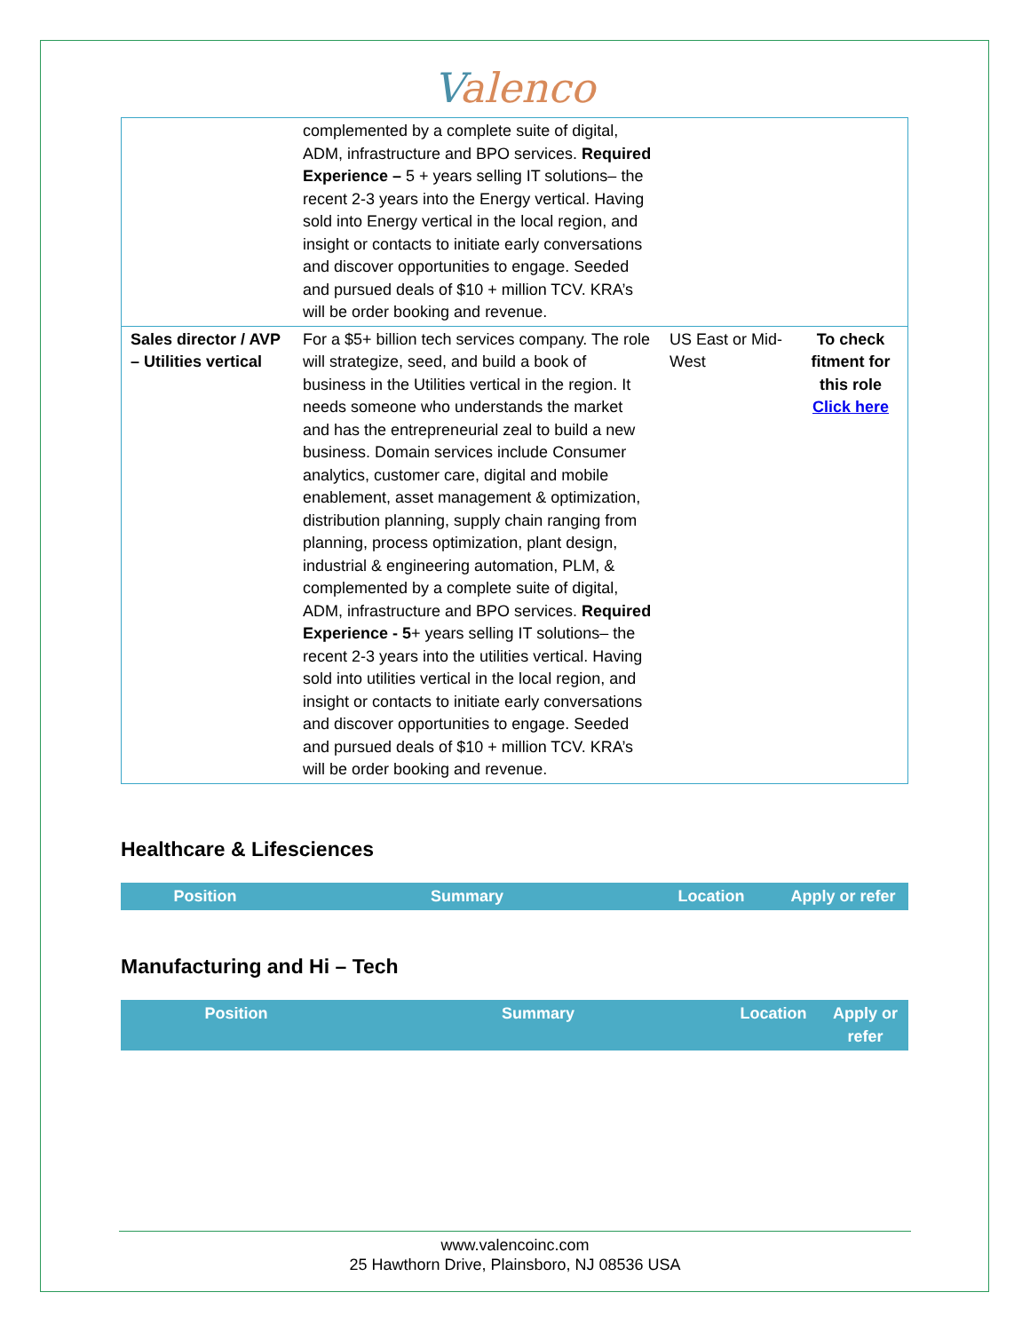Valenco
| | complemented by a complete suite of digital, ADM, infrastructure and BPO services. Required Experience – 5 + years selling IT solutions– the recent 2-3 years into the Energy vertical. Having sold into Energy vertical in the local region, and insight or contacts to initiate early conversations and discover opportunities to engage. Seeded and pursued deals of $10 + million TCV. KRA’s will be order booking and revenue. | | |
| Sales director / AVP – Utilities vertical | For a $5+ billion tech services company. The role will strategize, seed, and build a book of business in the Utilities vertical in the region. It needs someone who understands the market and has the entrepreneurial zeal to build a new business. Domain services include Consumer analytics, customer care, digital and mobile enablement, asset management & optimization, distribution planning, supply chain ranging from planning, process optimization, plant design, industrial & engineering automation, PLM, & complemented by a complete suite of digital, ADM, infrastructure and BPO services. Required Experience - 5 + years selling IT solutions– the recent 2-3 years into the utilities vertical. Having sold into utilities vertical in the local region, and insight or contacts to initiate early conversations and discover opportunities to engage. Seeded and pursued deals of $10 + million TCV. KRA’s will be order booking and revenue. | US East or Mid-West | To check fitment for this role Click here |
Healthcare & Lifesciences
| Position | Summary | Location | Apply or refer |
| --- | --- | --- | --- |
Manufacturing and Hi – Tech
| Position | Summary | Location | Apply or refer |
| --- | --- | --- | --- |
www.valencoinc.com
25 Hawthorn Drive, Plainsboro, NJ 08536 USA